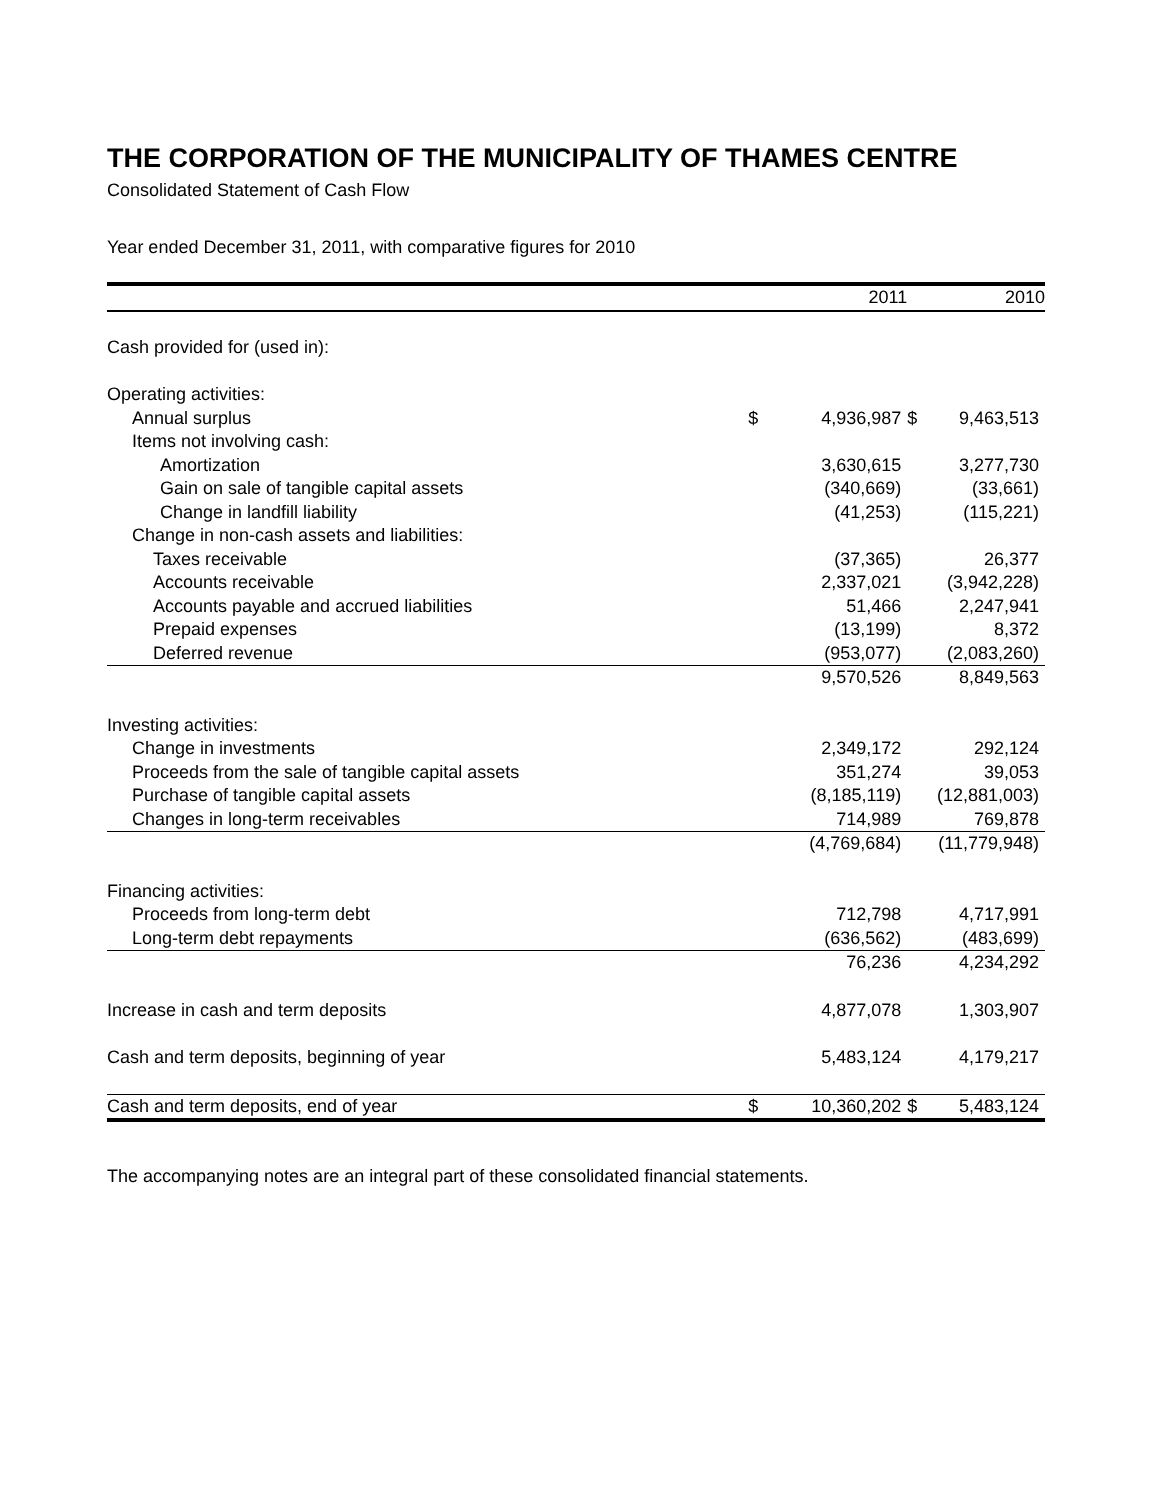THE CORPORATION OF THE MUNICIPALITY OF THAMES CENTRE
Consolidated Statement of Cash Flow
Year ended December 31, 2011, with comparative figures for 2010
| | | 2011 | | 2010 |
| --- | --- | --- | --- | --- |
| Cash provided for (used in): | | | | |
| Operating activities: | | | | |
| Annual surplus | $ | 4,936,987 | $ | 9,463,513 |
| Items not involving cash: | | | | |
| Amortization | | 3,630,615 | | 3,277,730 |
| Gain on sale of tangible capital assets | | (340,669) | | (33,661) |
| Change in landfill liability | | (41,253) | | (115,221) |
| Change in non-cash assets and liabilities: | | | | |
| Taxes receivable | | (37,365) | | 26,377 |
| Accounts receivable | | 2,337,021 | | (3,942,228) |
| Accounts payable and accrued liabilities | | 51,466 | | 2,247,941 |
| Prepaid expenses | | (13,199) | | 8,372 |
| Deferred revenue | | (953,077) | | (2,083,260) |
| | | 9,570,526 | | 8,849,563 |
| Investing activities: | | | | |
| Change in investments | | 2,349,172 | | 292,124 |
| Proceeds from the sale of tangible capital assets | | 351,274 | | 39,053 |
| Purchase of tangible capital assets | | (8,185,119) | | (12,881,003) |
| Changes in long-term receivables | | 714,989 | | 769,878 |
| | | (4,769,684) | | (11,779,948) |
| Financing activities: | | | | |
| Proceeds from long-term debt | | 712,798 | | 4,717,991 |
| Long-term debt repayments | | (636,562) | | (483,699) |
| | | 76,236 | | 4,234,292 |
| Increase in cash and term deposits | | 4,877,078 | | 1,303,907 |
| Cash and term deposits, beginning of year | | 5,483,124 | | 4,179,217 |
| Cash and term deposits, end of year | $ | 10,360,202 | $ | 5,483,124 |
The accompanying notes are an integral part of these consolidated financial statements.